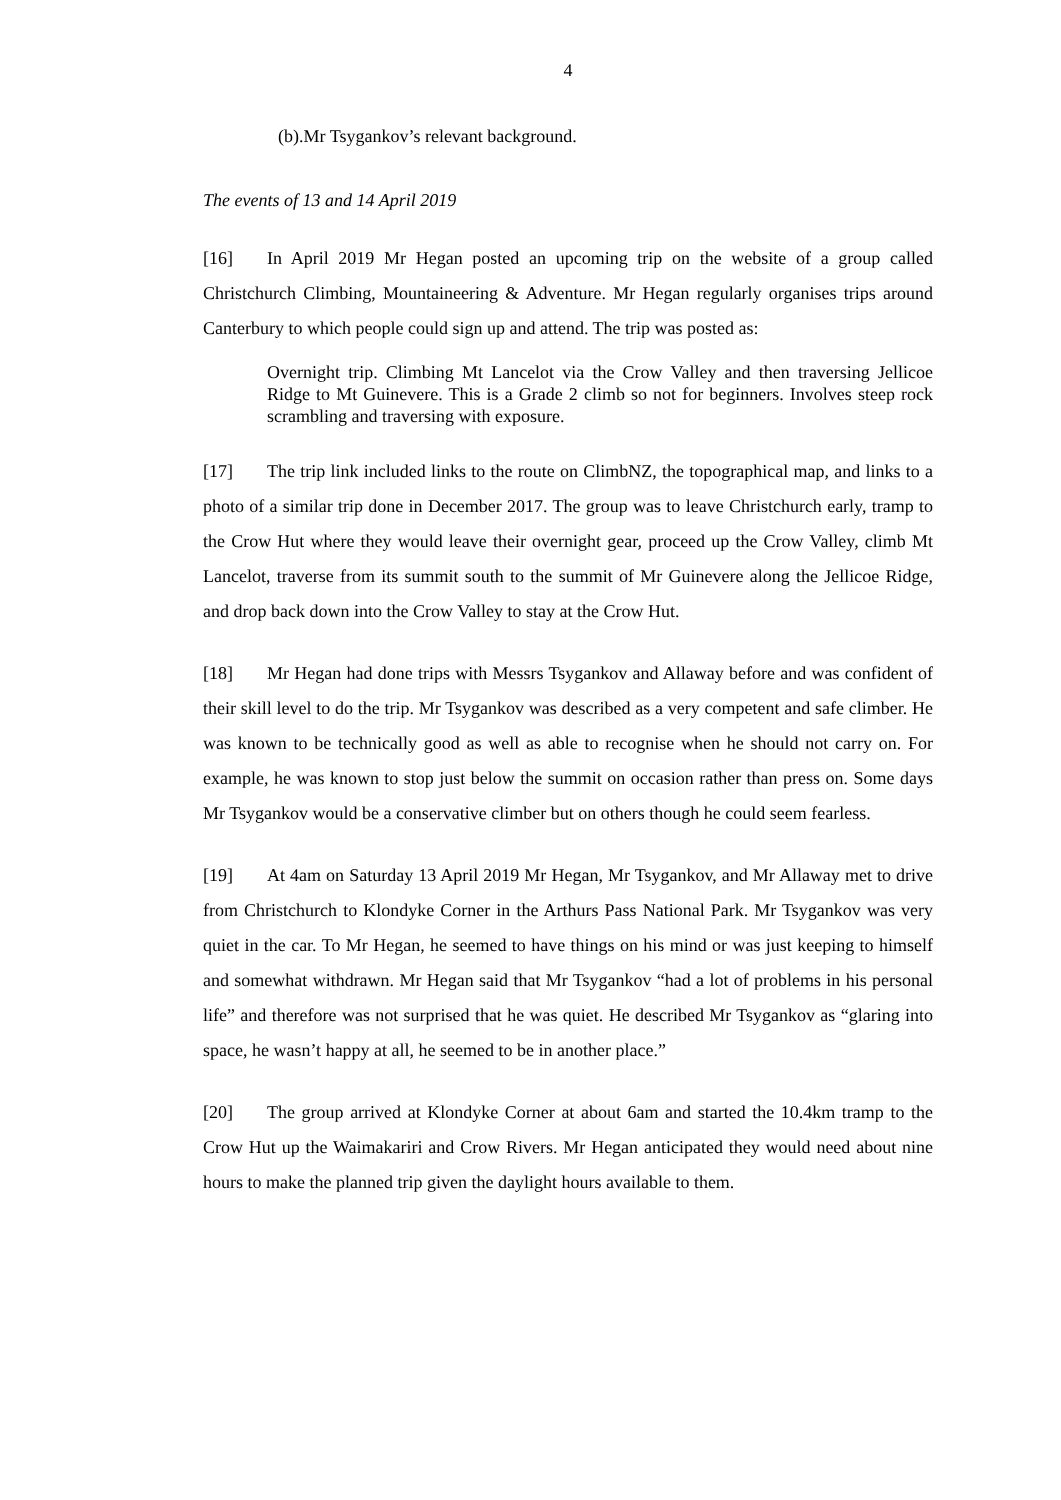4
(b).Mr Tsygankov’s relevant background.
The events of 13 and 14 April 2019
[16] In April 2019 Mr Hegan posted an upcoming trip on the website of a group called Christchurch Climbing, Mountaineering & Adventure. Mr Hegan regularly organises trips around Canterbury to which people could sign up and attend. The trip was posted as:
Overnight trip. Climbing Mt Lancelot via the Crow Valley and then traversing Jellicoe Ridge to Mt Guinevere. This is a Grade 2 climb so not for beginners. Involves steep rock scrambling and traversing with exposure.
[17] The trip link included links to the route on ClimbNZ, the topographical map, and links to a photo of a similar trip done in December 2017. The group was to leave Christchurch early, tramp to the Crow Hut where they would leave their overnight gear, proceed up the Crow Valley, climb Mt Lancelot, traverse from its summit south to the summit of Mr Guinevere along the Jellicoe Ridge, and drop back down into the Crow Valley to stay at the Crow Hut.
[18] Mr Hegan had done trips with Messrs Tsygankov and Allaway before and was confident of their skill level to do the trip. Mr Tsygankov was described as a very competent and safe climber. He was known to be technically good as well as able to recognise when he should not carry on. For example, he was known to stop just below the summit on occasion rather than press on. Some days Mr Tsygankov would be a conservative climber but on others though he could seem fearless.
[19] At 4am on Saturday 13 April 2019 Mr Hegan, Mr Tsygankov, and Mr Allaway met to drive from Christchurch to Klondyke Corner in the Arthurs Pass National Park. Mr Tsygankov was very quiet in the car. To Mr Hegan, he seemed to have things on his mind or was just keeping to himself and somewhat withdrawn. Mr Hegan said that Mr Tsygankov “had a lot of problems in his personal life” and therefore was not surprised that he was quiet. He described Mr Tsygankov as “glaring into space, he wasn’t happy at all, he seemed to be in another place.”
[20] The group arrived at Klondyke Corner at about 6am and started the 10.4km tramp to the Crow Hut up the Waimakariri and Crow Rivers. Mr Hegan anticipated they would need about nine hours to make the planned trip given the daylight hours available to them.